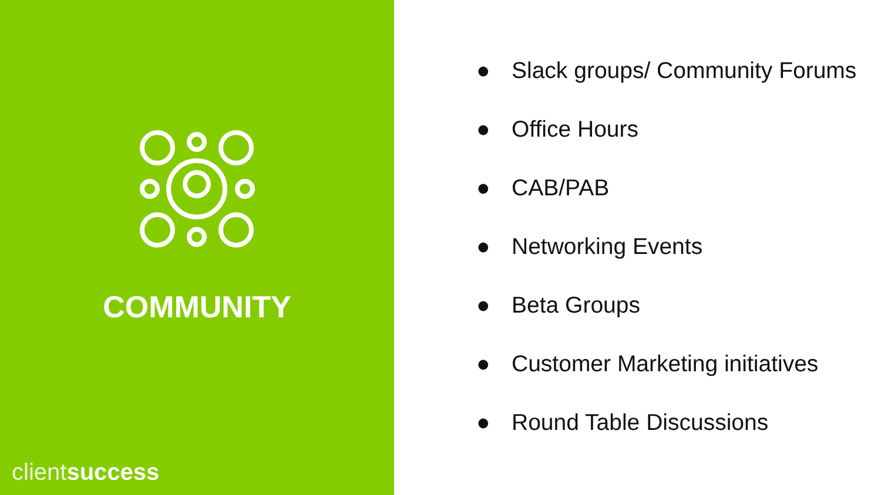COMMUNITY
client success
● Slack groups/ Community Forums
● Office Hours
● CAB/PAB
● Networking Events
● Beta Groups
● Customer Marketing initiatives
● Round Table Discussions